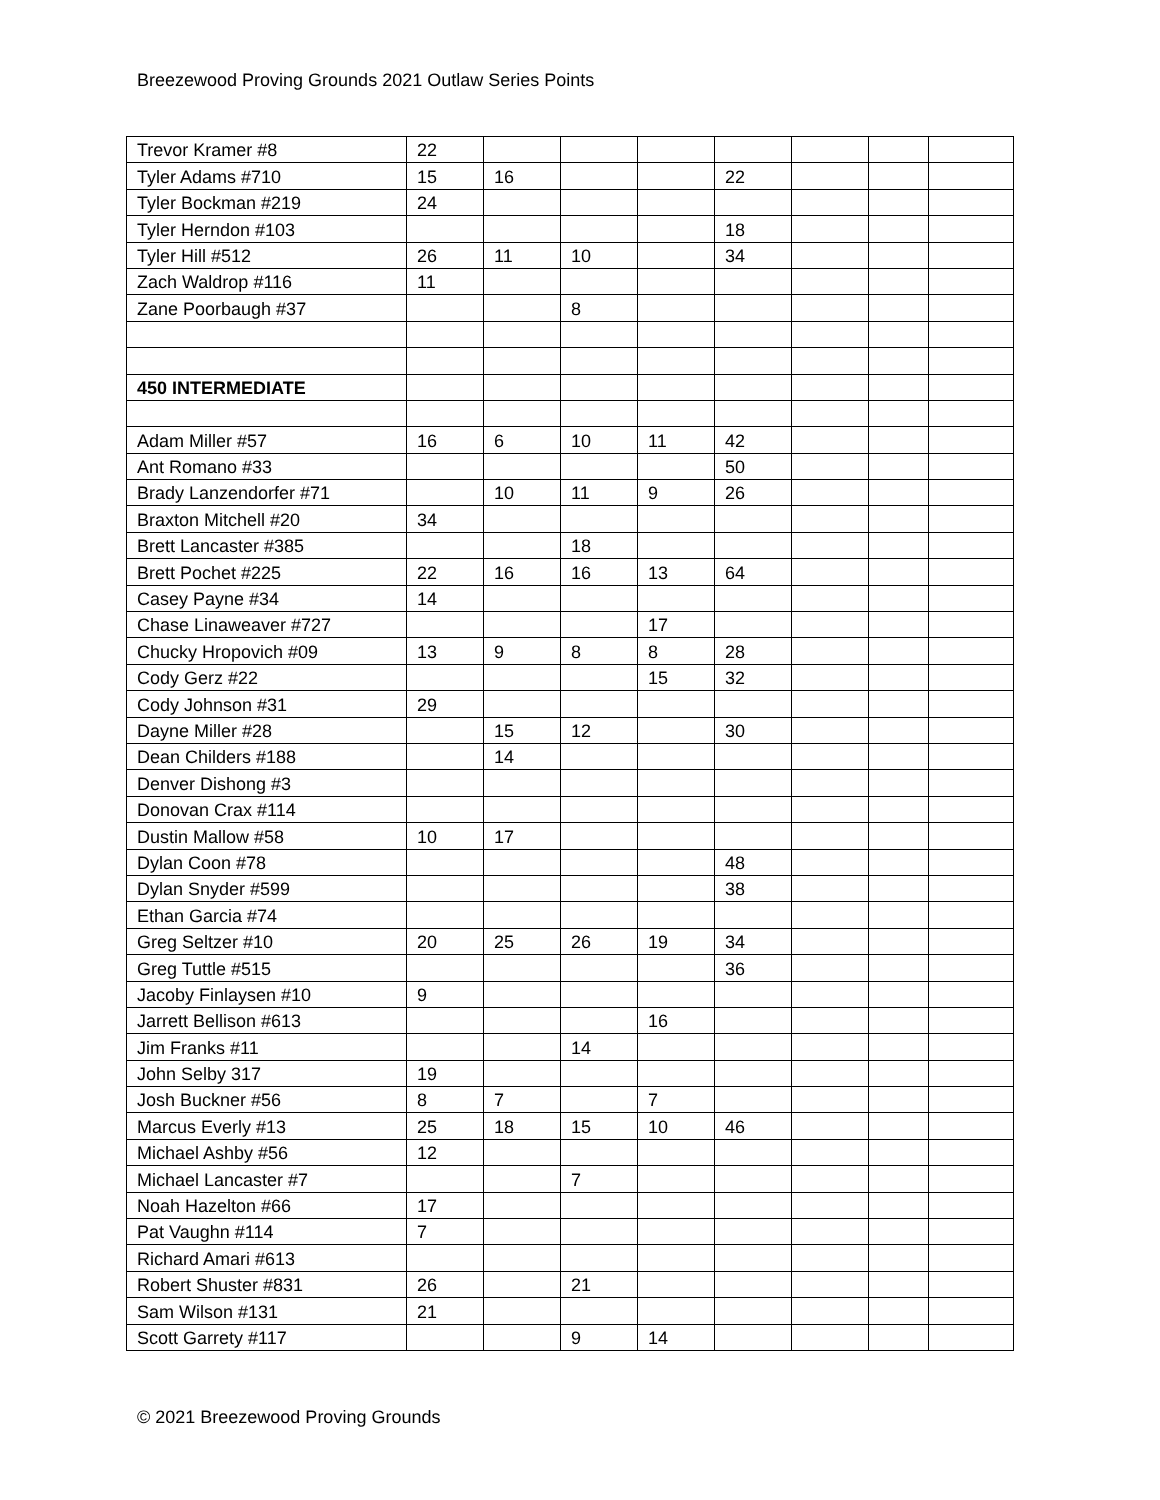Breezewood Proving Grounds 2021 Outlaw Series Points
| Trevor Kramer #8 | 22 | | | | | | | |
| Tyler Adams #710 | 15 | 16 | | | 22 | | | |
| Tyler Bockman #219 | 24 | | | | | | | |
| Tyler Herndon #103 | | | | | 18 | | | |
| Tyler Hill #512 | 26 | 11 | 10 | | 34 | | | |
| Zach Waldrop #116 | 11 | | | | | | | |
| Zane Poorbaugh #37 | | | 8 | | | | | |
| 450 INTERMEDIATE | | | | | | | | |
| Adam Miller #57 | 16 | 6 | 10 | 11 | 42 | | | |
| Ant Romano #33 | | | | | 50 | | | |
| Brady Lanzendorfer #71 | | 10 | 11 | 9 | 26 | | | |
| Braxton Mitchell #20 | 34 | | | | | | | |
| Brett Lancaster #385 | | | 18 | | | | | |
| Brett Pochet #225 | 22 | 16 | 16 | 13 | 64 | | | |
| Casey Payne #34 | 14 | | | | | | | |
| Chase Linaweaver #727 | | | | 17 | | | | |
| Chucky Hropovich #09 | 13 | 9 | 8 | 8 | 28 | | | |
| Cody Gerz #22 | | | | 15 | 32 | | | |
| Cody Johnson #31 | 29 | | | | | | | |
| Dayne Miller #28 | | 15 | 12 | | 30 | | | |
| Dean Childers #188 | | 14 | | | | | | |
| Denver Dishong #3 | | | | | | | | |
| Donovan Crax #114 | | | | | | | | |
| Dustin Mallow #58 | 10 | 17 | | | | | | |
| Dylan Coon #78 | | | | | 48 | | | |
| Dylan Snyder #599 | | | | | 38 | | | |
| Ethan Garcia #74 | | | | | | | | |
| Greg Seltzer #10 | 20 | 25 | 26 | 19 | 34 | | | |
| Greg Tuttle #515 | | | | | 36 | | | |
| Jacoby Finlaysen #10 | 9 | | | | | | | |
| Jarrett Bellison #613 | | | | 16 | | | | |
| Jim Franks #11 | | | 14 | | | | | |
| John Selby 317 | 19 | | | | | | | |
| Josh Buckner #56 | 8 | 7 | | 7 | | | | |
| Marcus Everly #13 | 25 | 18 | 15 | 10 | 46 | | | |
| Michael Ashby #56 | 12 | | | | | | | |
| Michael Lancaster #7 | | | 7 | | | | | |
| Noah Hazelton #66 | 17 | | | | | | | |
| Pat Vaughn #114 | 7 | | | | | | | |
| Richard Amari #613 | | | | | | | | |
| Robert Shuster #831 | 26 | | 21 | | | | | |
| Sam Wilson #131 | 21 | | | | | | | |
| Scott Garrety #117 | | | 9 | 14 | | | | |
© 2021 Breezewood Proving Grounds